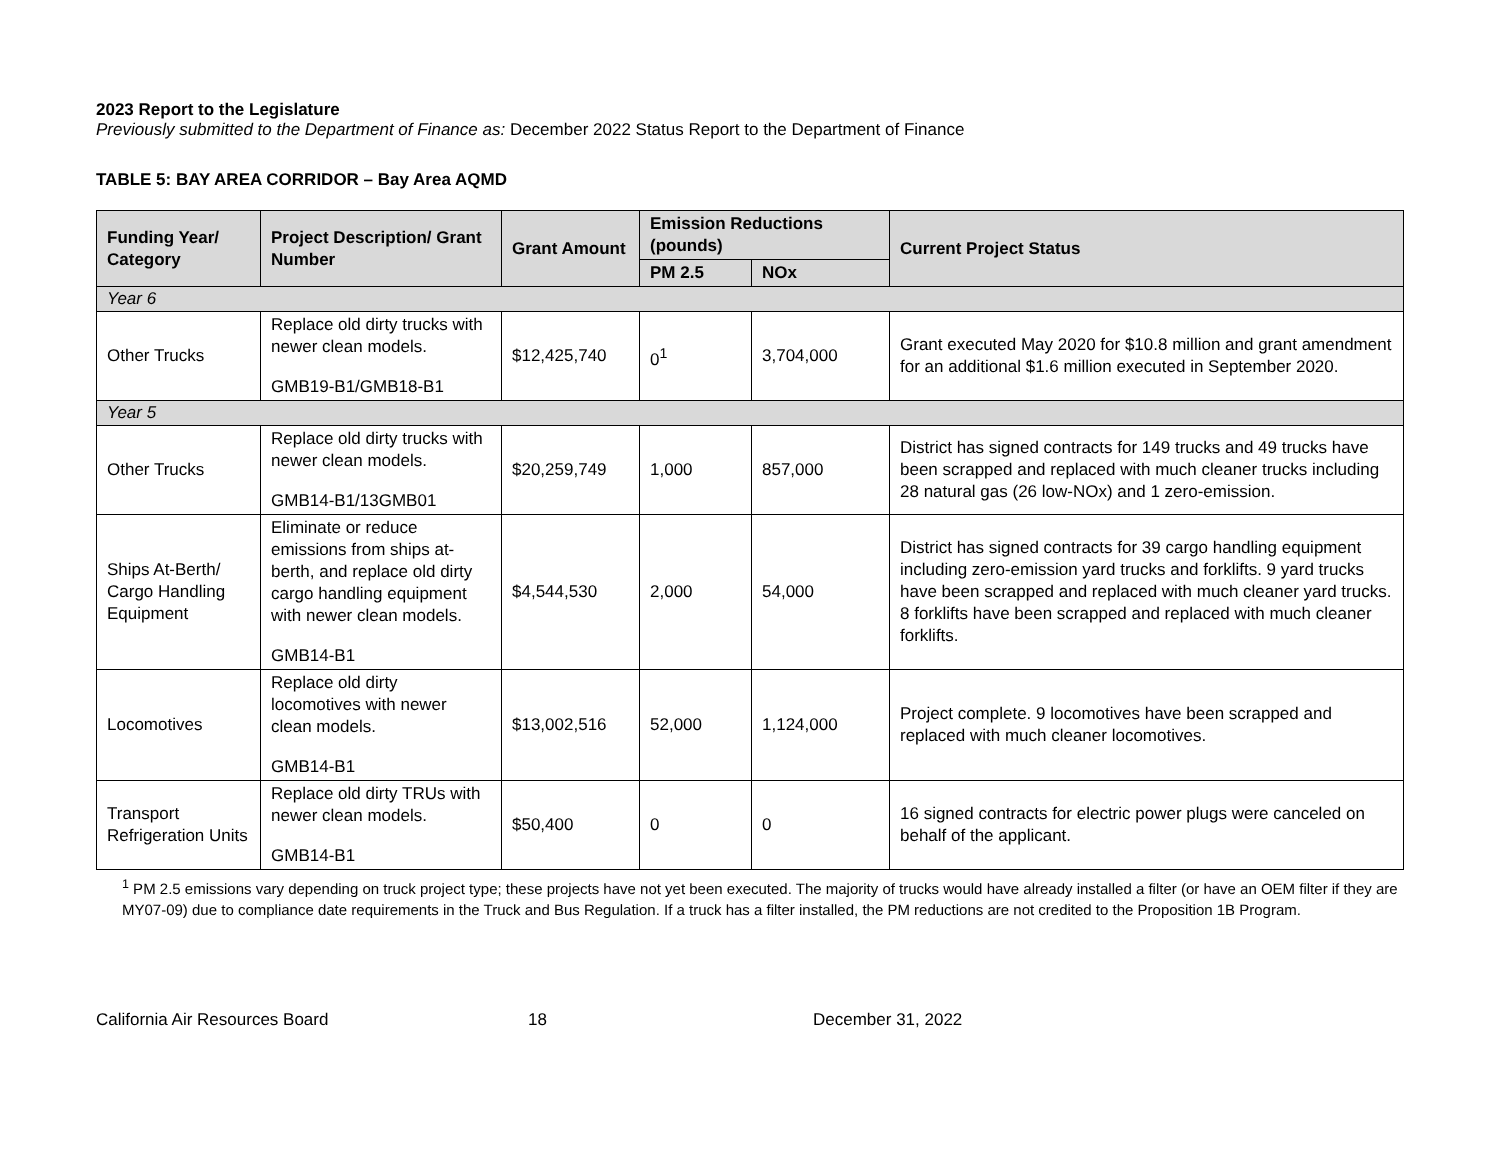2023 Report to the Legislature
Previously submitted to the Department of Finance as: December 2022 Status Report to the Department of Finance
TABLE 5: BAY AREA CORRIDOR – Bay Area AQMD
| Funding Year/ Category | Project Description/ Grant Number | Grant Amount | Emission Reductions (pounds) | | Current Project Status |
| --- | --- | --- | --- | --- | --- |
| | | | PM 2.5 | NOx | |
| Year 6 | | | | | |
| Other Trucks | Replace old dirty trucks with newer clean models. GMB19-B1/GMB18-B1 | $12,425,740 | 0<sup>1</sup> | 3,704,000 | Grant executed May 2020 for $10.8 million and grant amendment for an additional $1.6 million executed in September 2020. |
| Year 5 | | | | | |
| Other Trucks | Replace old dirty trucks with newer clean models. GMB14-B1/13GMB01 | $20,259,749 | 1,000 | 857,000 | District has signed contracts for 149 trucks and 49 trucks have been scrapped and replaced with much cleaner trucks including 28 natural gas (26 low-NOx) and 1 zero-emission. |
| Ships At-Berth/ Cargo Handling Equipment | Eliminate or reduce emissions from ships at-berth, and replace old dirty cargo handling equipment with newer clean models. GMB14-B1 | $4,544,530 | 2,000 | 54,000 | District has signed contracts for 39 cargo handling equipment including zero-emission yard trucks and forklifts. 9 yard trucks have been scrapped and replaced with much cleaner yard trucks. 8 forklifts have been scrapped and replaced with much cleaner forklifts. |
| Locomotives | Replace old dirty locomotives with newer clean models. GMB14-B1 | $13,002,516 | 52,000 | 1,124,000 | Project complete. 9 locomotives have been scrapped and replaced with much cleaner locomotives. |
| Transport Refrigeration Units | Replace old dirty TRUs with newer clean models. GMB14-B1 | $50,400 | 0 | 0 | 16 signed contracts for electric power plugs were canceled on behalf of the applicant. |
<sup>1</sup> PM 2.5 emissions vary depending on truck project type; these projects have not yet been executed. The majority of trucks would have already installed a filter (or have an OEM filter if they are MY07-09) due to compliance date requirements in the Truck and Bus Regulation. If a truck has a filter installed, the PM reductions are not credited to the Proposition 1B Program.
California Air Resources Board 18 December 31, 2022